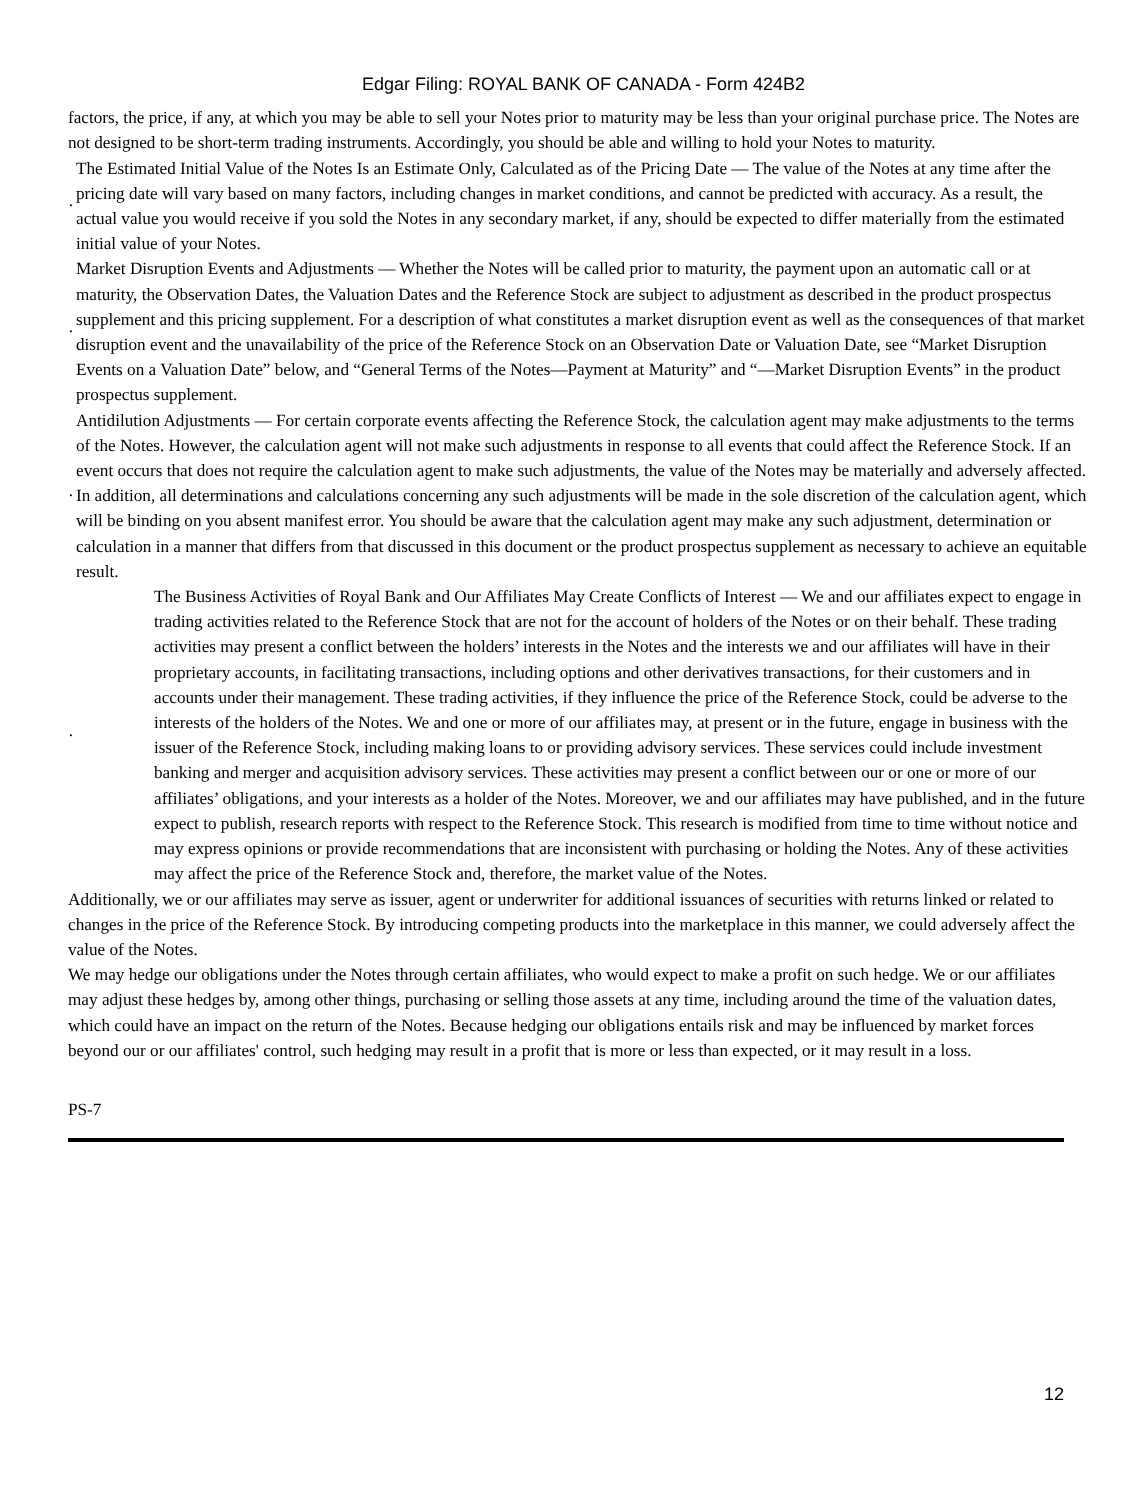Edgar Filing: ROYAL BANK OF CANADA - Form 424B2
factors, the price, if any, at which you may be able to sell your Notes prior to maturity may be less than your original purchase price. The Notes are not designed to be short-term trading instruments. Accordingly, you should be able and willing to hold your Notes to maturity.
·
The Estimated Initial Value of the Notes Is an Estimate Only, Calculated as of the Pricing Date — The value of the Notes at any time after the pricing date will vary based on many factors, including changes in market conditions, and cannot be predicted with accuracy. As a result, the actual value you would receive if you sold the Notes in any secondary market, if any, should be expected to differ materially from the estimated initial value of your Notes.
·
Market Disruption Events and Adjustments — Whether the Notes will be called prior to maturity, the payment upon an automatic call or at maturity, the Observation Dates, the Valuation Dates and the Reference Stock are subject to adjustment as described in the product prospectus supplement and this pricing supplement. For a description of what constitutes a market disruption event as well as the consequences of that market disruption event and the unavailability of the price of the Reference Stock on an Observation Date or Valuation Date, see “Market Disruption Events on a Valuation Date” below, and “General Terms of the Notes—Payment at Maturity” and “—Market Disruption Events” in the product prospectus supplement.
·
Antidilution Adjustments — For certain corporate events affecting the Reference Stock, the calculation agent may make adjustments to the terms of the Notes. However, the calculation agent will not make such adjustments in response to all events that could affect the Reference Stock. If an event occurs that does not require the calculation agent to make such adjustments, the value of the Notes may be materially and adversely affected. In addition, all determinations and calculations concerning any such adjustments will be made in the sole discretion of the calculation agent, which will be binding on you absent manifest error. You should be aware that the calculation agent may make any such adjustment, determination or calculation in a manner that differs from that discussed in this document or the product prospectus supplement as necessary to achieve an equitable result.
· The Business Activities of Royal Bank and Our Affiliates May Create Conflicts of Interest — We and our affiliates expect to engage in trading activities related to the Reference Stock that are not for the account of holders of the Notes or on their behalf. These trading activities may present a conflict between the holders’ interests in the Notes and the interests we and our affiliates will have in their proprietary accounts, in facilitating transactions, including options and other derivatives transactions, for their customers and in accounts under their management. These trading activities, if they influence the price of the Reference Stock, could be adverse to the interests of the holders of the Notes. We and one or more of our affiliates may, at present or in the future, engage in business with the issuer of the Reference Stock, including making loans to or providing advisory services. These services could include investment banking and merger and acquisition advisory services. These activities may present a conflict between our or one or more of our affiliates’ obligations, and your interests as a holder of the Notes. Moreover, we and our affiliates may have published, and in the future expect to publish, research reports with respect to the Reference Stock. This research is modified from time to time without notice and may express opinions or provide recommendations that are inconsistent with purchasing or holding the Notes. Any of these activities may affect the price of the Reference Stock and, therefore, the market value of the Notes.
Additionally, we or our affiliates may serve as issuer, agent or underwriter for additional issuances of securities with returns linked or related to changes in the price of the Reference Stock. By introducing competing products into the marketplace in this manner, we could adversely affect the value of the Notes.
We may hedge our obligations under the Notes through certain affiliates, who would expect to make a profit on such hedge. We or our affiliates may adjust these hedges by, among other things, purchasing or selling those assets at any time, including around the time of the valuation dates, which could have an impact on the return of the Notes. Because hedging our obligations entails risk and may be influenced by market forces beyond our or our affiliates' control, such hedging may result in a profit that is more or less than expected, or it may result in a loss.
PS-7
12